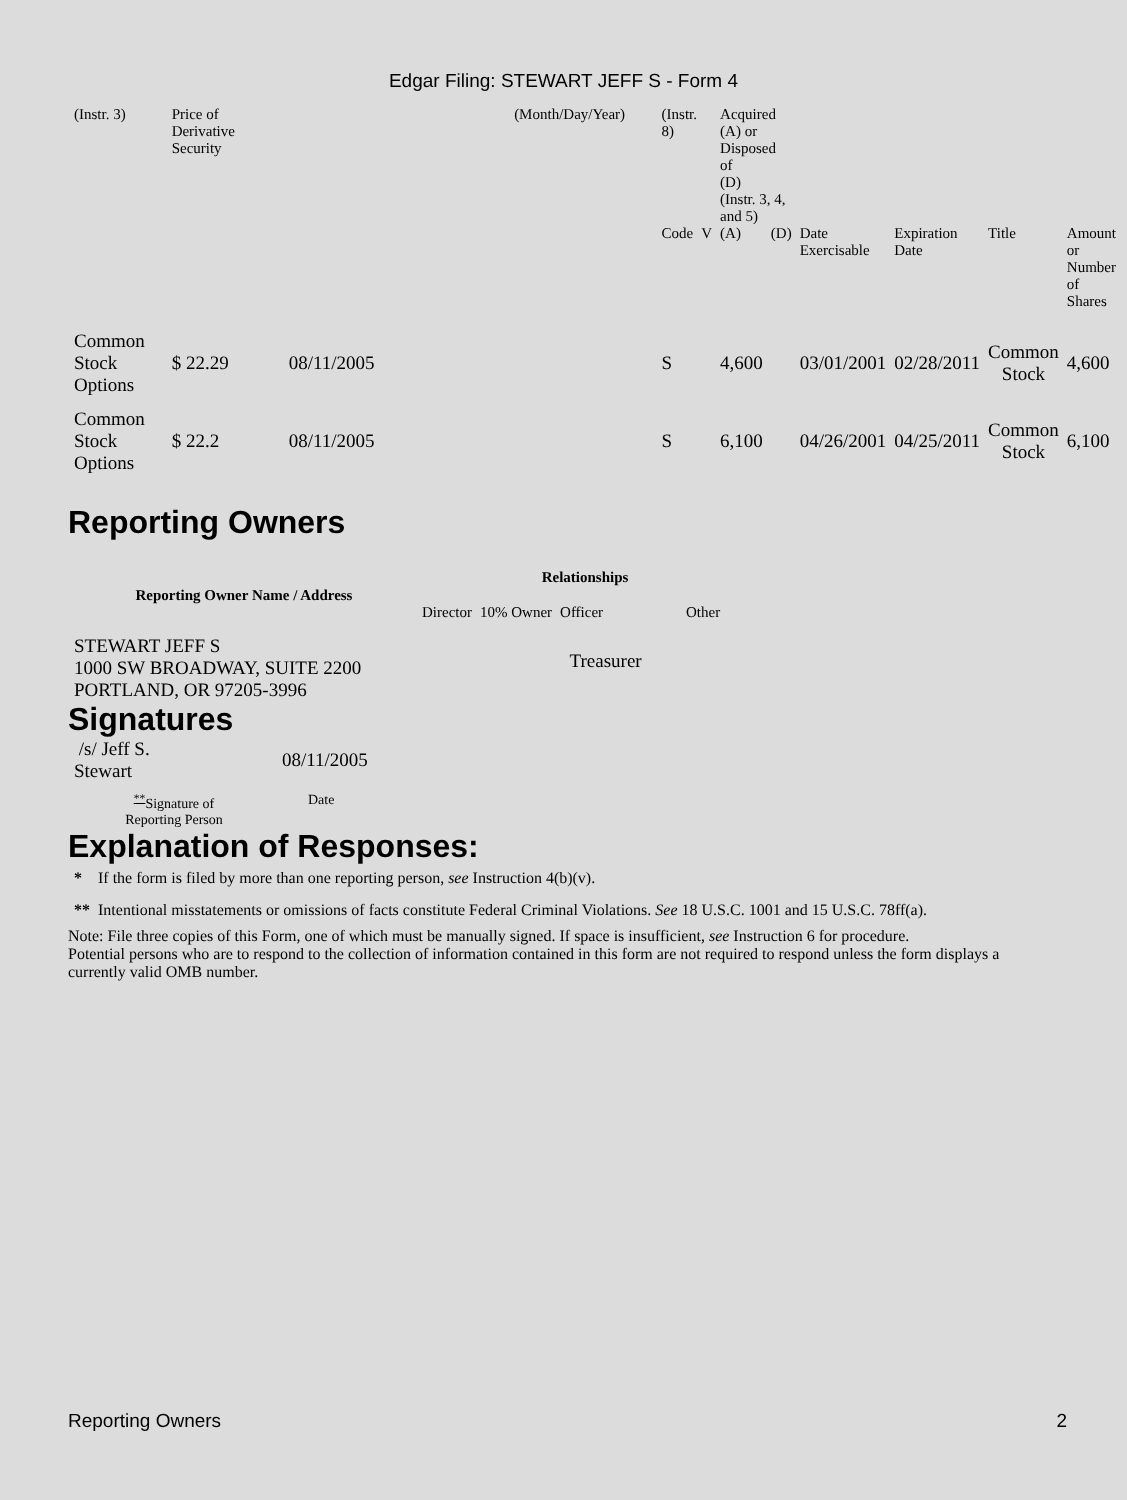Edgar Filing: STEWART JEFF S - Form 4
| (Instr. 3) | Price of Derivative Security | | (Month/Day/Year) | (Instr. 8) | | Acquired (A) or Disposed of (D) (Instr. 3, 4, and 5) | | | | | |
| | | | | Code | V | (A) | (D) | Date Exercisable | Expiration Date | Title | Amount or Number of Shares |
| Common Stock Options | $ 22.29 | 08/11/2005 | | S | | 4,600 | | 03/01/2001 | 02/28/2011 | Common Stock | 4,600 |
| Common Stock Options | $ 22.2 | 08/11/2005 | | S | | 6,100 | | 04/26/2001 | 04/25/2011 | Common Stock | 6,100 |
Reporting Owners
| Reporting Owner Name / Address | Relationships | | | |
| --- | --- | --- | --- | --- |
| | Director | 10% Owner | Officer | Other |
| STEWART JEFF S 1000 SW BROADWAY, SUITE 2200 PORTLAND, OR 97205-3996 | | | Treasurer | |
Signatures
| /s/ Jeff S. Stewart | 08/11/2005 |
| <sup>**</sup> Signature of Reporting Person | Date |
Explanation of Responses:
* If the form is filed by more than one reporting person, see Instruction 4(b)(v).
** Intentional misstatements or omissions of facts constitute Federal Criminal Violations. See 18 U.S.C. 1001 and 15 U.S.C. 78ff(a).
Note: File three copies of this Form, one of which must be manually signed. If space is insufficient, see Instruction 6 for procedure.
Potential persons who are to respond to the collection of information contained in this form are not required to respond unless the form displays a currently valid OMB number.
Reporting Owners 2